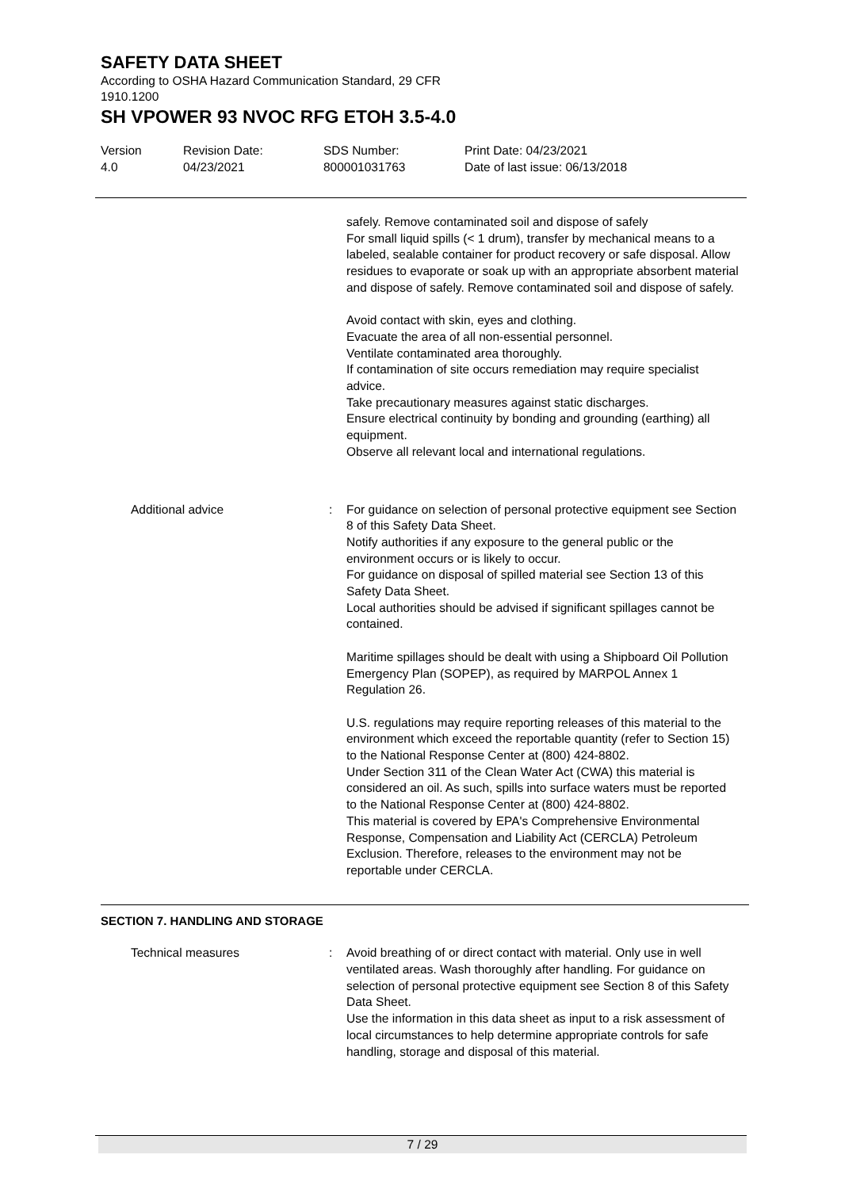SAFETY DATA SHEET
According to OSHA Hazard Communication Standard, 29 CFR
1910.1200
SH VPOWER 93 NVOC RFG ETOH 3.5-4.0
Version
4.0
Revision Date:
04/23/2021
SDS Number:
800001031763
Print Date: 04/23/2021
Date of last issue: 06/13/2018
safely. Remove contaminated soil and dispose of safely
For small liquid spills (< 1 drum), transfer by mechanical means to a labeled, sealable container for product recovery or safe disposal. Allow residues to evaporate or soak up with an appropriate absorbent material and dispose of safely. Remove contaminated soil and dispose of safely.
Avoid contact with skin, eyes and clothing.
Evacuate the area of all non-essential personnel.
Ventilate contaminated area thoroughly.
If contamination of site occurs remediation may require specialist advice.
Take precautionary measures against static discharges.
Ensure electrical continuity by bonding and grounding (earthing) all equipment.
Observe all relevant local and international regulations.
Additional advice : For guidance on selection of personal protective equipment see Section 8 of this Safety Data Sheet.
Notify authorities if any exposure to the general public or the environment occurs or is likely to occur.
For guidance on disposal of spilled material see Section 13 of this Safety Data Sheet.
Local authorities should be advised if significant spillages cannot be contained.
Maritime spillages should be dealt with using a Shipboard Oil Pollution Emergency Plan (SOPEP), as required by MARPOL Annex 1 Regulation 26.
U.S. regulations may require reporting releases of this material to the environment which exceed the reportable quantity (refer to Section 15) to the National Response Center at (800) 424-8802.
Under Section 311 of the Clean Water Act (CWA) this material is considered an oil. As such, spills into surface waters must be reported to the National Response Center at (800) 424-8802.
This material is covered by EPA's Comprehensive Environmental Response, Compensation and Liability Act (CERCLA) Petroleum Exclusion. Therefore, releases to the environment may not be reportable under CERCLA.
SECTION 7. HANDLING AND STORAGE
Technical measures : Avoid breathing of or direct contact with material. Only use in well ventilated areas. Wash thoroughly after handling. For guidance on selection of personal protective equipment see Section 8 of this Safety Data Sheet.
Use the information in this data sheet as input to a risk assessment of local circumstances to help determine appropriate controls for safe handling, storage and disposal of this material.
7 / 29